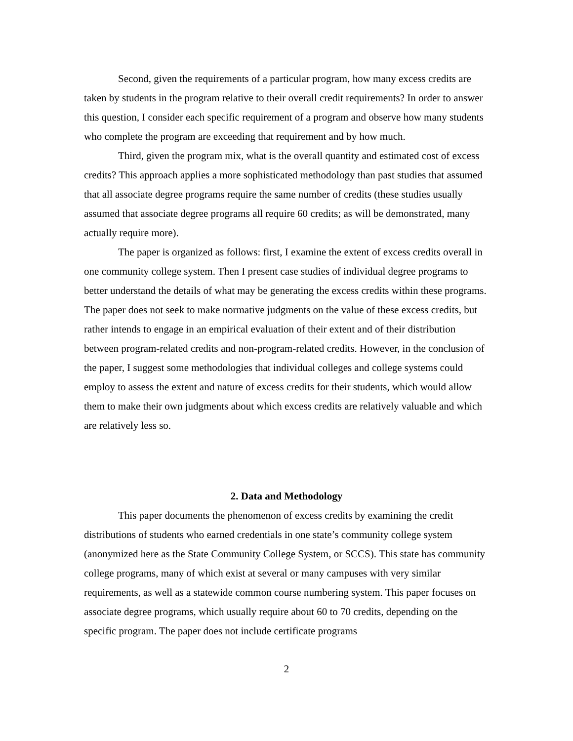Second, given the requirements of a particular program, how many excess credits are taken by students in the program relative to their overall credit requirements? In order to answer this question, I consider each specific requirement of a program and observe how many students who complete the program are exceeding that requirement and by how much.
Third, given the program mix, what is the overall quantity and estimated cost of excess credits? This approach applies a more sophisticated methodology than past studies that assumed that all associate degree programs require the same number of credits (these studies usually assumed that associate degree programs all require 60 credits; as will be demonstrated, many actually require more).
The paper is organized as follows: first, I examine the extent of excess credits overall in one community college system. Then I present case studies of individual degree programs to better understand the details of what may be generating the excess credits within these programs. The paper does not seek to make normative judgments on the value of these excess credits, but rather intends to engage in an empirical evaluation of their extent and of their distribution between program-related credits and non-program-related credits. However, in the conclusion of the paper, I suggest some methodologies that individual colleges and college systems could employ to assess the extent and nature of excess credits for their students, which would allow them to make their own judgments about which excess credits are relatively valuable and which are relatively less so.
2. Data and Methodology
This paper documents the phenomenon of excess credits by examining the credit distributions of students who earned credentials in one state’s community college system (anonymized here as the State Community College System, or SCCS). This state has community college programs, many of which exist at several or many campuses with very similar requirements, as well as a statewide common course numbering system. This paper focuses on associate degree programs, which usually require about 60 to 70 credits, depending on the specific program. The paper does not include certificate programs
2